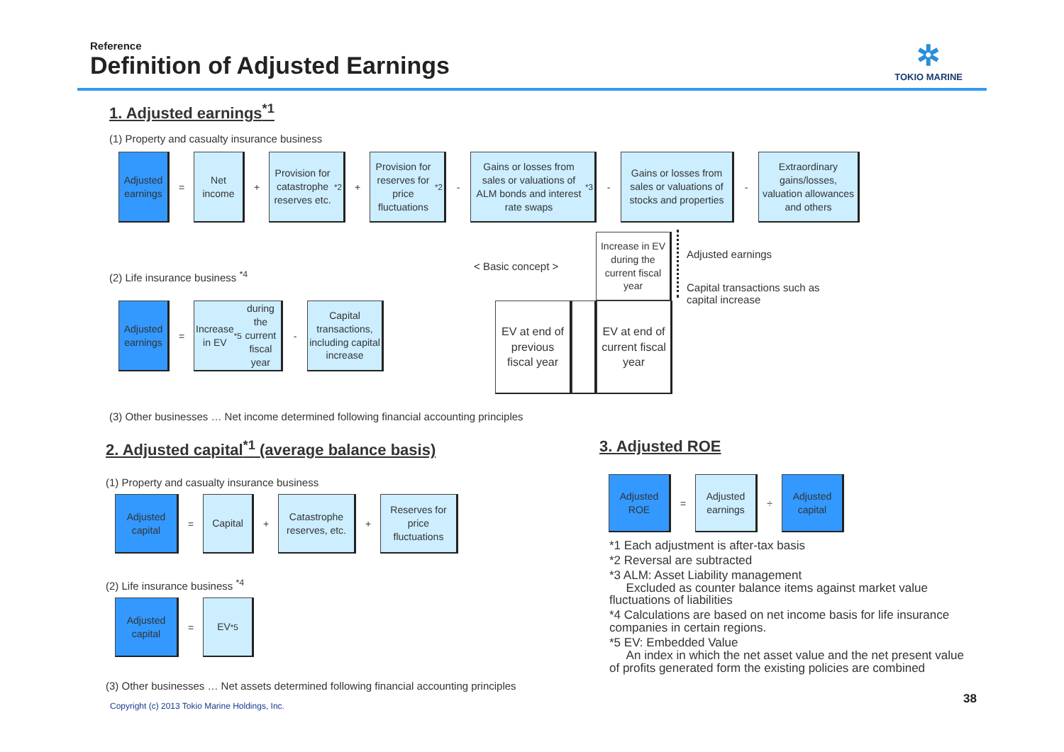Reference
Definition of Adjusted Earnings
✲
TOKIO MARINE
1. Adjusted earnings<sup>*1</sup>
(1) Property and casualty insurance business
Adjusted earnings
=
Net income
+
Provision for catastrophe reserves etc.<sup>*2</sup>
+
Provision for reserves for price fluctuations<sup>*2</sup>
-
Gains or losses from sales or valuations of ALM bonds and interest rate swaps <sup>*3</sup>
-
Gains or losses from sales or valuations of stocks and properties
-
Extraordinary gains/losses, valuation allowances and others
(2) Life insurance business <sup>*4</sup>
Adjusted earnings
=
Increase in EV<sup>*5</sup> during the current fiscal year
-
Capital transactions, including capital increase
< Basic concept >
Increase in EV during the current fiscal year
EV at end of previous fiscal year
EV at end of current fiscal year
Adjusted earnings
Capital transactions such as capital increase
(3) Other businesses … Net income determined following financial accounting principles
2. Adjusted capital<sup>*1</sup> (average balance basis)
(1) Property and casualty insurance business
Adjusted capital
=
Capital
+
Catastrophe reserves, etc.
+
Reserves for price fluctuations
(2) Life insurance business <sup>*4</sup>
Adjusted capital
=
EV<sup>*5</sup>
(3) Other businesses … Net assets determined following financial accounting principles
3. Adjusted ROE
Adjusted ROE
=
Adjusted earnings
÷
Adjusted capital
*1 Each adjustment is after-tax basis
*2 Reversal are subtracted
*3 ALM: Asset Liability management
Excluded as counter balance items against market value fluctuations of liabilities
*4 Calculations are based on net income basis for life insurance companies in certain regions.
*5 EV: Embedded Value
An index in which the net asset value and the net present value of profits generated form the existing policies are combined
Copyright (c) 2013 Tokio Marine Holdings, Inc.
38